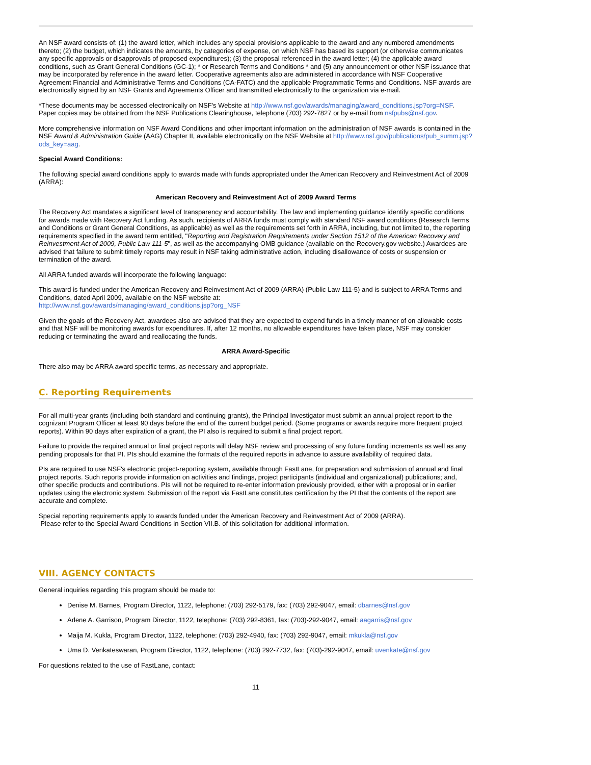An NSF award consists of: (1) the award letter, which includes any special provisions applicable to the award and any numbered amendments thereto; (2) the budget, which indicates the amounts, by categories of expense, on which NSF has based its support (or otherwise communicates any specific approvals or disapprovals of proposed expenditures); (3) the proposal referenced in the award letter; (4) the applicable award conditions, such as Grant General Conditions (GC-1); * or Research Terms and Conditions * and (5) any announcement or other NSF issuance that may be incorporated by reference in the award letter. Cooperative agreements also are administered in accordance with NSF Cooperative Agreement Financial and Administrative Terms and Conditions (CA-FATC) and the applicable Programmatic Terms and Conditions. NSF awards are electronically signed by an NSF Grants and Agreements Officer and transmitted electronically to the organization via e-mail.
*These documents may be accessed electronically on NSF's Website at http://www.nsf.gov/awards/managing/award_conditions.jsp?org=NSF. Paper copies may be obtained from the NSF Publications Clearinghouse, telephone (703) 292-7827 or by e-mail from nsfpubs@nsf.gov.
More comprehensive information on NSF Award Conditions and other important information on the administration of NSF awards is contained in the NSF Award & Administration Guide (AAG) Chapter II, available electronically on the NSF Website at http://www.nsf.gov/publications/pub_summ.jsp?ods_key=aag.
Special Award Conditions:
The following special award conditions apply to awards made with funds appropriated under the American Recovery and Reinvestment Act of 2009 (ARRA):
American Recovery and Reinvestment Act of 2009 Award Terms
The Recovery Act mandates a significant level of transparency and accountability. The law and implementing guidance identify specific conditions for awards made with Recovery Act funding. As such, recipients of ARRA funds must comply with standard NSF award conditions (Research Terms and Conditions or Grant General Conditions, as applicable) as well as the requirements set forth in ARRA, including, but not limited to, the reporting requirements specified in the award term entitled, "Reporting and Registration Requirements under Section 1512 of the American Recovery and Reinvestment Act of 2009, Public Law 111-5", as well as the accompanying OMB guidance (available on the Recovery.gov website.) Awardees are advised that failure to submit timely reports may result in NSF taking administrative action, including disallowance of costs or suspension or termination of the award.
All ARRA funded awards will incorporate the following language:
This award is funded under the American Recovery and Reinvestment Act of 2009 (ARRA) (Public Law 111-5) and is subject to ARRA Terms and Conditions, dated April 2009, available on the NSF website at:
http://www.nsf.gov/awards/managing/award_conditions.jsp?org_NSF
Given the goals of the Recovery Act, awardees also are advised that they are expected to expend funds in a timely manner of on allowable costs and that NSF will be monitoring awards for expenditures. If, after 12 months, no allowable expenditures have taken place, NSF may consider reducing or terminating the award and reallocating the funds.
ARRA Award-Specific
There also may be ARRA award specific terms, as necessary and appropriate.
C. Reporting Requirements
For all multi-year grants (including both standard and continuing grants), the Principal Investigator must submit an annual project report to the cognizant Program Officer at least 90 days before the end of the current budget period. (Some programs or awards require more frequent project reports). Within 90 days after expiration of a grant, the PI also is required to submit a final project report.
Failure to provide the required annual or final project reports will delay NSF review and processing of any future funding increments as well as any pending proposals for that PI. PIs should examine the formats of the required reports in advance to assure availability of required data.
PIs are required to use NSF's electronic project-reporting system, available through FastLane, for preparation and submission of annual and final project reports. Such reports provide information on activities and findings, project participants (individual and organizational) publications; and, other specific products and contributions. PIs will not be required to re-enter information previously provided, either with a proposal or in earlier updates using the electronic system. Submission of the report via FastLane constitutes certification by the PI that the contents of the report are accurate and complete.
Special reporting requirements apply to awards funded under the American Recovery and Reinvestment Act of 2009 (ARRA).
Please refer to the Special Award Conditions in Section VII.B. of this solicitation for additional information.
VIII. AGENCY CONTACTS
General inquiries regarding this program should be made to:
Denise M. Barnes, Program Director, 1122, telephone: (703) 292-5179, fax: (703) 292-9047, email: dbarnes@nsf.gov
Arlene A. Garrison, Program Director, 1122, telephone: (703) 292-8361, fax: (703)-292-9047, email: aagarris@nsf.gov
Maija M. Kukla, Program Director, 1122, telephone: (703) 292-4940, fax: (703) 292-9047, email: mkukla@nsf.gov
Uma D. Venkateswaran, Program Director, 1122, telephone: (703) 292-7732, fax: (703)-292-9047, email: uvenkate@nsf.gov
For questions related to the use of FastLane, contact:
11